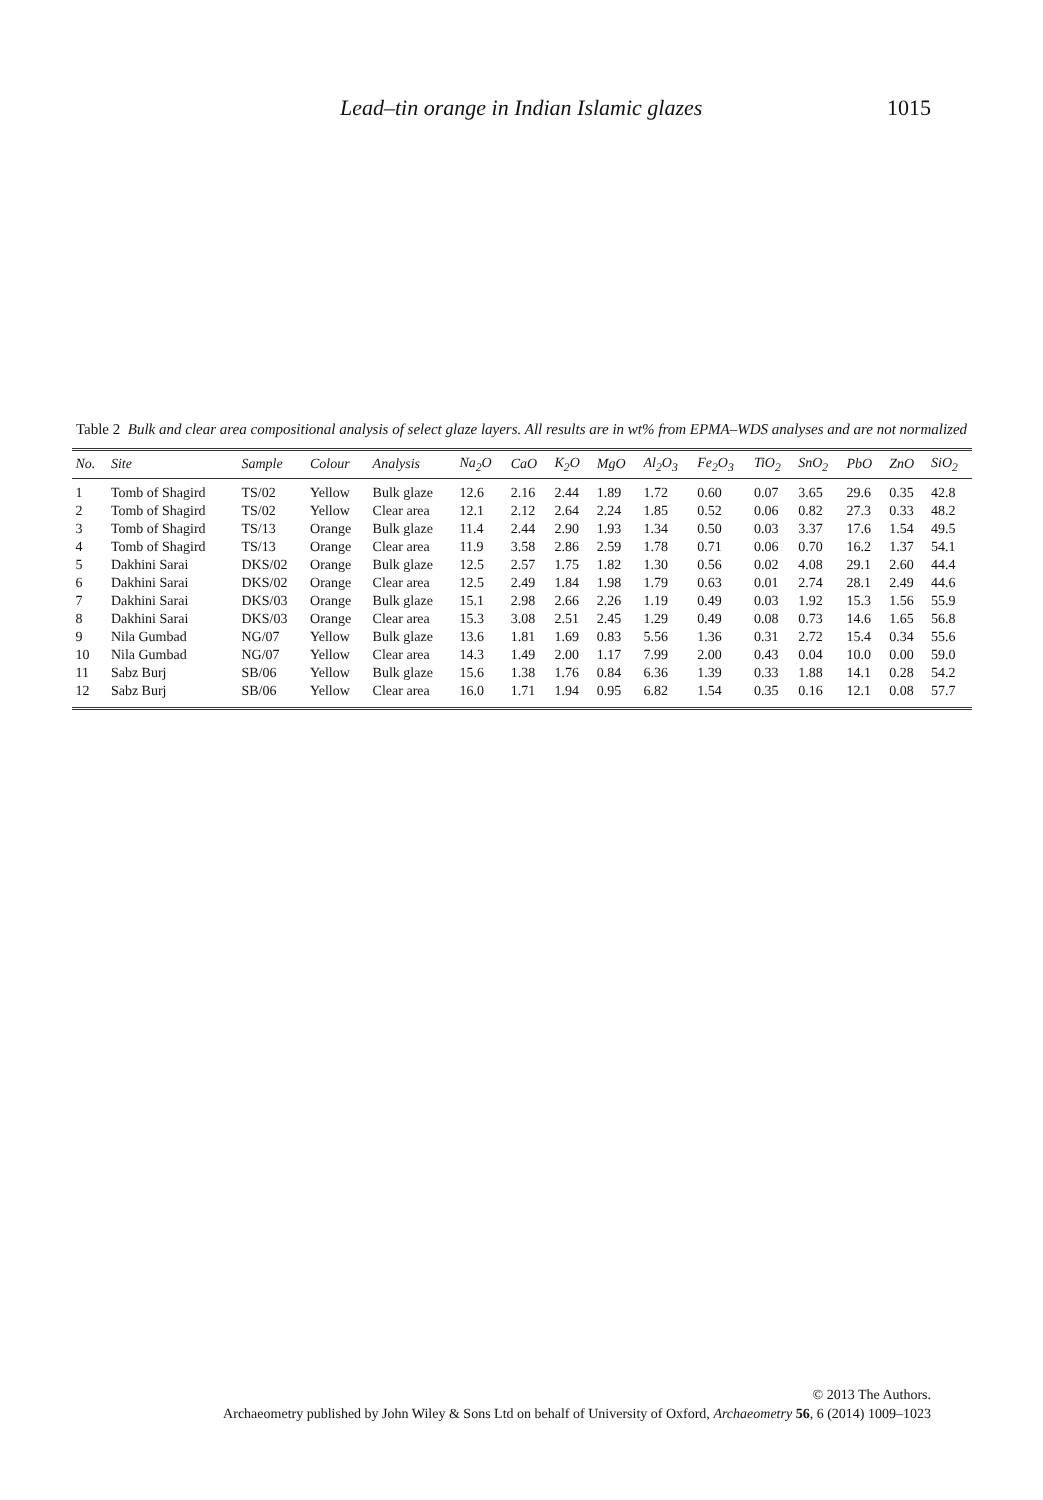Lead–tin orange in Indian Islamic glazes 1015
Table 2 Bulk and clear area compositional analysis of select glaze layers. All results are in wt% from EPMA–WDS analyses and are not normalized
| No. | Site | Sample | Colour | Analysis | Na<sub>2</sub>O | CaO | K<sub>2</sub>O | MgO | Al<sub>2</sub>O<sub>3</sub> | Fe<sub>2</sub>O<sub>3</sub> | TiO<sub>2</sub> | SnO<sub>2</sub> | PbO | ZnO | SiO<sub>2</sub> |
| --- | --- | --- | --- | --- | --- | --- | --- | --- | --- | --- | --- | --- | --- | --- | --- |
| 1 | Tomb of Shagird | TS/02 | Yellow | Bulk glaze | 12.6 | 2.16 | 2.44 | 1.89 | 1.72 | 0.60 | 0.07 | 3.65 | 29.6 | 0.35 | 42.8 |
| 2 | Tomb of Shagird | TS/02 | Yellow | Clear area | 12.1 | 2.12 | 2.64 | 2.24 | 1.85 | 0.52 | 0.06 | 0.82 | 27.3 | 0.33 | 48.2 |
| 3 | Tomb of Shagird | TS/13 | Orange | Bulk glaze | 11.4 | 2.44 | 2.90 | 1.93 | 1.34 | 0.50 | 0.03 | 3.37 | 17.6 | 1.54 | 49.5 |
| 4 | Tomb of Shagird | TS/13 | Orange | Clear area | 11.9 | 3.58 | 2.86 | 2.59 | 1.78 | 0.71 | 0.06 | 0.70 | 16.2 | 1.37 | 54.1 |
| 5 | Dakhini Sarai | DKS/02 | Orange | Bulk glaze | 12.5 | 2.57 | 1.75 | 1.82 | 1.30 | 0.56 | 0.02 | 4.08 | 29.1 | 2.60 | 44.4 |
| 6 | Dakhini Sarai | DKS/02 | Orange | Clear area | 12.5 | 2.49 | 1.84 | 1.98 | 1.79 | 0.63 | 0.01 | 2.74 | 28.1 | 2.49 | 44.6 |
| 7 | Dakhini Sarai | DKS/03 | Orange | Bulk glaze | 15.1 | 2.98 | 2.66 | 2.26 | 1.19 | 0.49 | 0.03 | 1.92 | 15.3 | 1.56 | 55.9 |
| 8 | Dakhini Sarai | DKS/03 | Orange | Clear area | 15.3 | 3.08 | 2.51 | 2.45 | 1.29 | 0.49 | 0.08 | 0.73 | 14.6 | 1.65 | 56.8 |
| 9 | Nila Gumbad | NG/07 | Yellow | Bulk glaze | 13.6 | 1.81 | 1.69 | 0.83 | 5.56 | 1.36 | 0.31 | 2.72 | 15.4 | 0.34 | 55.6 |
| 10 | Nila Gumbad | NG/07 | Yellow | Clear area | 14.3 | 1.49 | 2.00 | 1.17 | 7.99 | 2.00 | 0.43 | 0.04 | 10.0 | 0.00 | 59.0 |
| 11 | Sabz Burj | SB/06 | Yellow | Bulk glaze | 15.6 | 1.38 | 1.76 | 0.84 | 6.36 | 1.39 | 0.33 | 1.88 | 14.1 | 0.28 | 54.2 |
| 12 | Sabz Burj | SB/06 | Yellow | Clear area | 16.0 | 1.71 | 1.94 | 0.95 | 6.82 | 1.54 | 0.35 | 0.16 | 12.1 | 0.08 | 57.7 |
© 2013 The Authors.
Archaeometry published by John Wiley & Sons Ltd on behalf of University of Oxford, Archaeometry 56, 6 (2014) 1009–1023